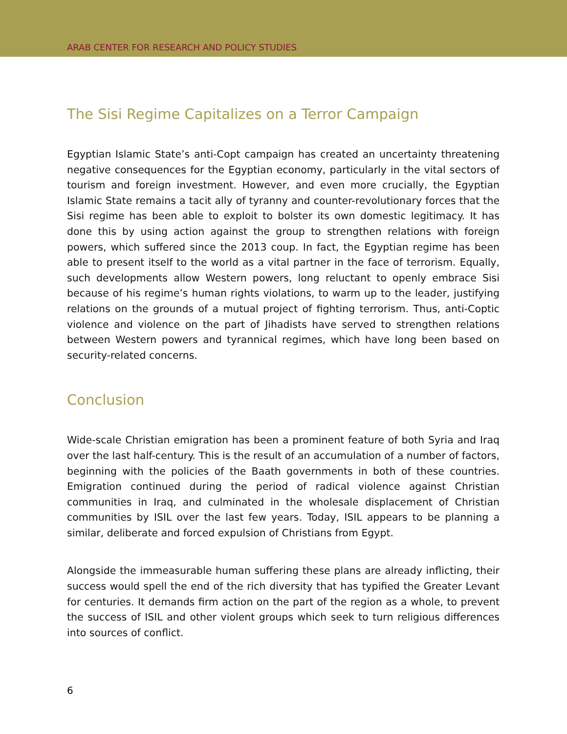ARAB CENTER FOR RESEARCH AND POLICY STUDIES
The Sisi Regime Capitalizes on a Terror Campaign
Egyptian Islamic State’s anti-Copt campaign has created an uncertainty threatening negative consequences for the Egyptian economy, particularly in the vital sectors of tourism and foreign investment. However, and even more crucially, the Egyptian Islamic State remains a tacit ally of tyranny and counter-revolutionary forces that the Sisi regime has been able to exploit to bolster its own domestic legitimacy. It has done this by using action against the group to strengthen relations with foreign powers, which suffered since the 2013 coup. In fact, the Egyptian regime has been able to present itself to the world as a vital partner in the face of terrorism. Equally, such developments allow Western powers, long reluctant to openly embrace Sisi because of his regime’s human rights violations, to warm up to the leader, justifying relations on the grounds of a mutual project of fighting terrorism. Thus, anti-Coptic violence and violence on the part of Jihadists have served to strengthen relations between Western powers and tyrannical regimes, which have long been based on security-related concerns.
Conclusion
Wide-scale Christian emigration has been a prominent feature of both Syria and Iraq over the last half-century. This is the result of an accumulation of a number of factors, beginning with the policies of the Baath governments in both of these countries. Emigration continued during the period of radical violence against Christian communities in Iraq, and culminated in the wholesale displacement of Christian communities by ISIL over the last few years. Today, ISIL appears to be planning a similar, deliberate and forced expulsion of Christians from Egypt.
Alongside the immeasurable human suffering these plans are already inflicting, their success would spell the end of the rich diversity that has typified the Greater Levant for centuries. It demands firm action on the part of the region as a whole, to prevent the success of ISIL and other violent groups which seek to turn religious differences into sources of conflict.
6